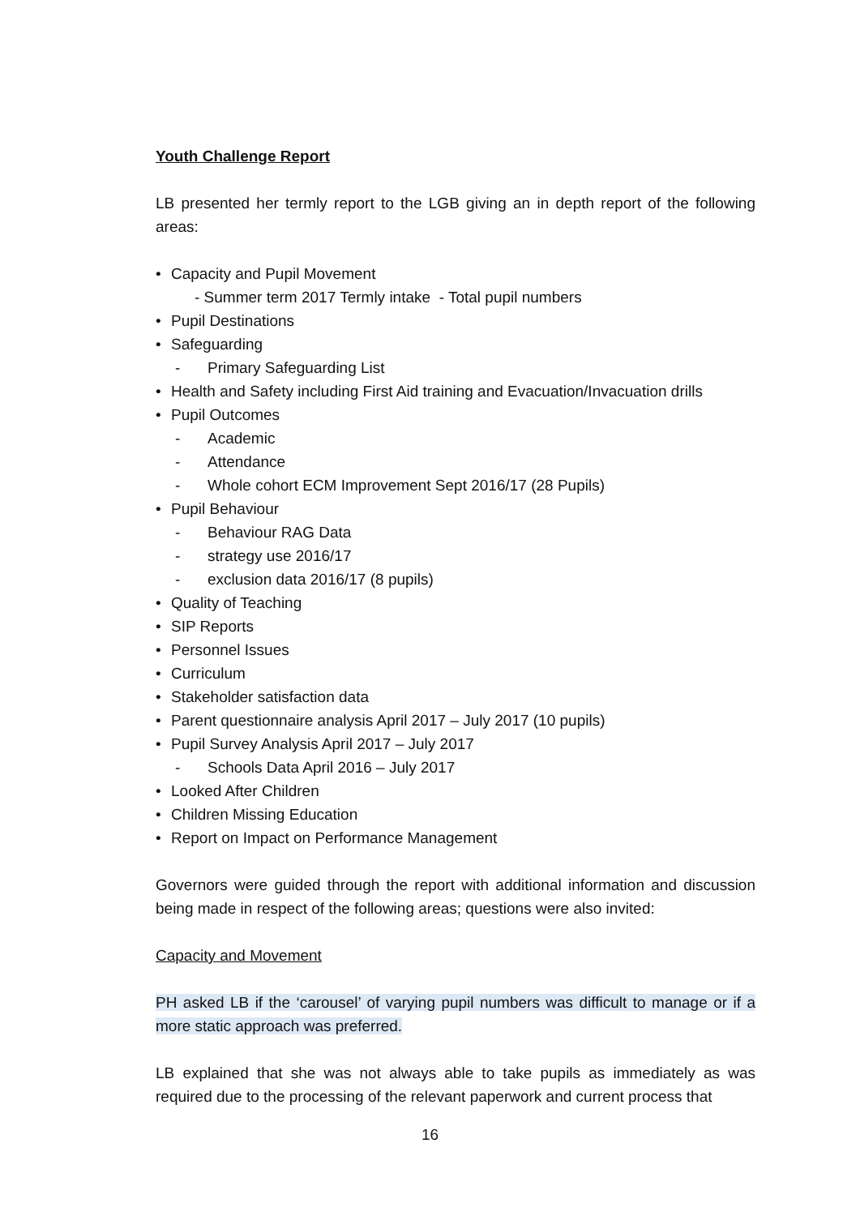Youth Challenge Report
LB presented her termly report to the LGB giving an in depth report of the following areas:
• Capacity and Pupil Movement
- Summer term 2017 Termly intake - Total pupil numbers
• Pupil Destinations
• Safeguarding
- Primary Safeguarding List
• Health and Safety including First Aid training and Evacuation/Invacuation drills
• Pupil Outcomes
- Academic
- Attendance
- Whole cohort ECM Improvement Sept 2016/17 (28 Pupils)
• Pupil Behaviour
- Behaviour RAG Data
- strategy use 2016/17
- exclusion data 2016/17 (8 pupils)
• Quality of Teaching
• SIP Reports
• Personnel Issues
• Curriculum
• Stakeholder satisfaction data
• Parent questionnaire analysis April 2017 – July 2017 (10 pupils)
• Pupil Survey Analysis April 2017 – July 2017
- Schools Data April 2016 – July 2017
• Looked After Children
• Children Missing Education
• Report on Impact on Performance Management
Governors were guided through the report with additional information and discussion being made in respect of the following areas; questions were also invited:
Capacity and Movement
PH asked LB if the ‘carousel’ of varying pupil numbers was difficult to manage or if a more static approach was preferred.
LB explained that she was not always able to take pupils as immediately as was required due to the processing of the relevant paperwork and current process that
16